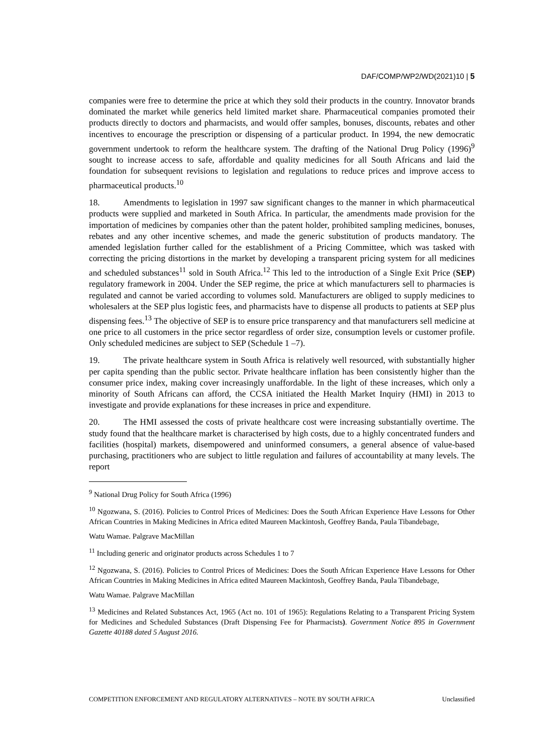DAF/COMP/WP2/WD(2021)10 | 5
companies were free to determine the price at which they sold their products in the country. Innovator brands dominated the market while generics held limited market share. Pharmaceutical companies promoted their products directly to doctors and pharmacists, and would offer samples, bonuses, discounts, rebates and other incentives to encourage the prescription or dispensing of a particular product. In 1994, the new democratic government undertook to reform the healthcare system. The drafting of the National Drug Policy (1996)<sup>9</sup> sought to increase access to safe, affordable and quality medicines for all South Africans and laid the foundation for subsequent revisions to legislation and regulations to reduce prices and improve access to pharmaceutical products.<sup>10</sup>
18. Amendments to legislation in 1997 saw significant changes to the manner in which pharmaceutical products were supplied and marketed in South Africa. In particular, the amendments made provision for the importation of medicines by companies other than the patent holder, prohibited sampling medicines, bonuses, rebates and any other incentive schemes, and made the generic substitution of products mandatory. The amended legislation further called for the establishment of a Pricing Committee, which was tasked with correcting the pricing distortions in the market by developing a transparent pricing system for all medicines and scheduled substances<sup>11</sup> sold in South Africa.<sup>12</sup> This led to the introduction of a Single Exit Price (SEP) regulatory framework in 2004. Under the SEP regime, the price at which manufacturers sell to pharmacies is regulated and cannot be varied according to volumes sold. Manufacturers are obliged to supply medicines to wholesalers at the SEP plus logistic fees, and pharmacists have to dispense all products to patients at SEP plus dispensing fees.<sup>13</sup> The objective of SEP is to ensure price transparency and that manufacturers sell medicine at one price to all customers in the price sector regardless of order size, consumption levels or customer profile. Only scheduled medicines are subject to SEP (Schedule 1 –7).
19. The private healthcare system in South Africa is relatively well resourced, with substantially higher per capita spending than the public sector. Private healthcare inflation has been consistently higher than the consumer price index, making cover increasingly unaffordable. In the light of these increases, which only a minority of South Africans can afford, the CCSA initiated the Health Market Inquiry (HMI) in 2013 to investigate and provide explanations for these increases in price and expenditure.
20. The HMI assessed the costs of private healthcare cost were increasing substantially overtime. The study found that the healthcare market is characterised by high costs, due to a highly concentrated funders and facilities (hospital) markets, disempowered and uninformed consumers, a general absence of value-based purchasing, practitioners who are subject to little regulation and failures of accountability at many levels. The report
<sup>9</sup> National Drug Policy for South Africa (1996)
<sup>10</sup> Ngozwana, S. (2016). Policies to Control Prices of Medicines: Does the South African Experience Have Lessons for Other African Countries in Making Medicines in Africa edited Maureen Mackintosh, Geoffrey Banda, Paula Tibandebage,
Watu Wamae. Palgrave MacMillan
<sup>11</sup> Including generic and originator products across Schedules 1 to 7
<sup>12</sup> Ngozwana, S. (2016). Policies to Control Prices of Medicines: Does the South African Experience Have Lessons for Other African Countries in Making Medicines in Africa edited Maureen Mackintosh, Geoffrey Banda, Paula Tibandebage,
Watu Wamae. Palgrave MacMillan
<sup>13</sup> Medicines and Related Substances Act, 1965 (Act no. 101 of 1965): Regulations Relating to a Transparent Pricing System for Medicines and Scheduled Substances (Draft Dispensing Fee for Pharmacists). Government Notice 895 in Government Gazette 40188 dated 5 August 2016.
COMPETITION ENFORCEMENT AND REGULATORY ALTERNATIVES – NOTE BY SOUTH AFRICA Unclassified